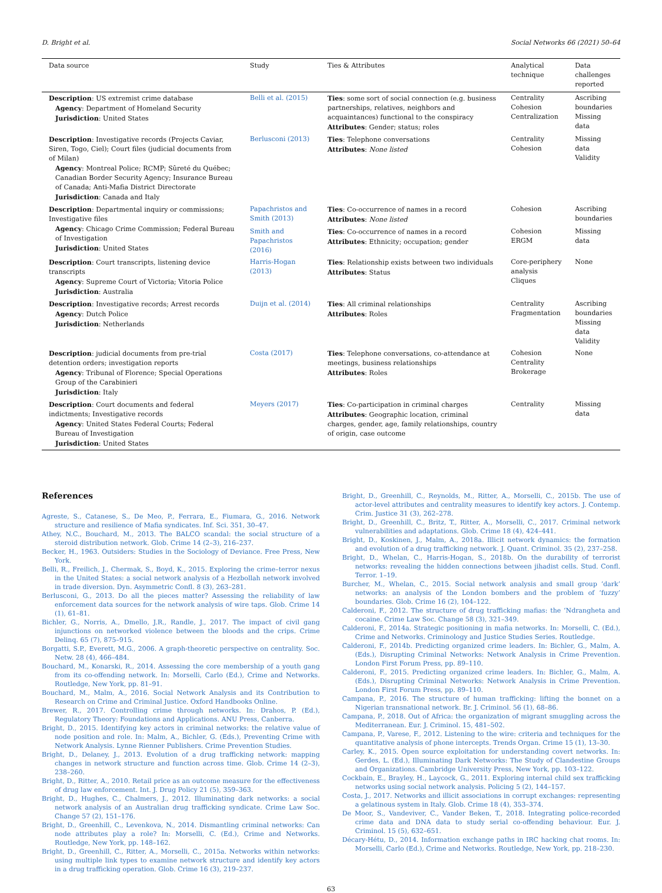D. Bright et al. Social Networks 66 (2021) 50–64
| Data source | Study | Ties & Attributes | Analytical technique | Data challenges reported |
| --- | --- | --- | --- | --- |
| Description : US extremist crime database Agency : Department of Homeland Security Jurisdiction : United States | Belli et al. (2015) | Ties : some sort of social connection (e.g. business partnerships, relatives, neighbors and acquaintances) functional to the conspiracy Attributes : Gender; status; roles | Centrality Cohesion Centralization | Ascribing boundaries Missing data |
| Description : Investigative records (Projects Caviar, Siren, Togo, Ciel); Court files (judicial documents from of Milan) Agency : Montreal Police; RCMP; Sûreté du Québec; Canadian Border Security Agency; Insurance Bureau of Canada; Anti-Mafia District Directorate Jurisdiction : Canada and Italy | Berlusconi (2013) | Ties : Telephone conversations Attributes : None listed | Centrality Cohesion | Missing data Validity |
| Description : Departmental inquiry or commissions; Investigative files Agency : Chicago Crime Commission; Federal Bureau of Investigation Jurisdiction : United States | Papachristos and Smith (2013) | Ties : Co-occurrence of names in a record Attributes : None listed | Cohesion | Ascribing boundaries |
| | Smith and Papachristos (2016) | Ties : Co-occurrence of names in a record Attributes : Ethnicity; occupation; gender | Cohesion ERGM | Missing data |
| Description : Court transcripts, listening device transcripts Agency : Supreme Court of Victoria; Vitoria Police Jurisdiction : Australia | Harris-Hogan (2013) | Ties : Relationship exists between two individuals Attributes : Status | Core-periphery analysis Cliques | None |
| Description : Investigative records; Arrest records Agency : Dutch Police Jurisdiction : Netherlands | Duijn et al. (2014) | Ties : All criminal relationships Attributes : Roles | Centrality Fragmentation | Ascribing boundaries Missing data Validity |
| Description : judicial documents from pre-trial detention orders; investigation reports Agency : Tribunal of Florence; Special Operations Group of the Carabinieri Jurisdiction : Italy | Costa (2017) | Ties : Telephone conversations, co-attendance at meetings, business relationships Attributes : Roles | Cohesion Centrality Brokerage | None |
| Description : Court documents and federal indictments; Investigative records Agency : United States Federal Courts; Federal Bureau of Investigation Jurisdiction : United States | Meyers (2017) | Ties : Co-participation in criminal charges Attributes : Geographic location, criminal charges, gender, age, family relationships, country of origin, case outcome | Centrality | Missing data |
References
Agreste, S., Catanese, S., De Meo, P., Ferrara, E., Fiumara, G., 2016. Network structure and resilience of Mafia syndicates. Inf. Sci. 351, 30–47.
Athey, N.C., Bouchard, M., 2013. The BALCO scandal: the social structure of a steroid distribution network. Glob. Crime 14 (2–3), 216–237.
Becker, H., 1963. Outsiders: Studies in the Sociology of Deviance. Free Press, New York.
Belli, R., Freilich, J., Chermak, S., Boyd, K., 2015. Exploring the crime–terror nexus in the United States: a social network analysis of a Hezbollah network involved in trade diversion. Dyn. Asymmetric Confl. 8 (3), 263–281.
Berlusconi, G., 2013. Do all the pieces matter? Assessing the reliability of law enforcement data sources for the network analysis of wire taps. Glob. Crime 14 (1), 61–81.
Bichler, G., Norris, A., Dmello, J.R., Randle, J., 2017. The impact of civil gang injunctions on networked violence between the bloods and the crips. Crime Delinq. 65 (7), 875–915.
Borgatti, S.P., Everett, M.G., 2006. A graph-theoretic perspective on centrality. Soc. Netw. 28 (4), 466–484.
Bouchard, M., Konarski, R., 2014. Assessing the core membership of a youth gang from its co-offending network. In: Morselli, Carlo (Ed.), Crime and Networks. Routledge, New York, pp. 81–91.
Bouchard, M., Malm, A., 2016. Social Network Analysis and its Contribution to Research on Crime and Criminal Justice. Oxford Handbooks Online.
Brewer, R., 2017. Controlling crime through networks. In: Drahos, P. (Ed.), Regulatory Theory: Foundations and Applications. ANU Press, Canberra.
Bright, D., 2015. Identifying key actors in criminal networks: the relative value of node position and role. In: Malm, A., Bichler, G. (Eds.), Preventing Crime with Network Analysis. Lynne Rienner Publishers. Crime Prevention Studies.
Bright, D., Delaney, J., 2013. Evolution of a drug trafficking network: mapping changes in network structure and function across time. Glob. Crime 14 (2–3), 238–260.
Bright, D., Ritter, A., 2010. Retail price as an outcome measure for the effectiveness of drug law enforcement. Int. J. Drug Policy 21 (5), 359–363.
Bright, D., Hughes, C., Chalmers, J., 2012. Illuminating dark networks: a social network analysis of an Australian drug trafficking syndicate. Crime Law Soc. Change 57 (2), 151–176.
Bright, D., Greenhill, C., Levenkova, N., 2014. Dismantling criminal networks: Can node attributes play a role? In: Morselli, C. (Ed.), Crime and Networks. Routledge, New York, pp. 148–162.
Bright, D., Greenhill, C., Ritter, A., Morselli, C., 2015a. Networks within networks: using multiple link types to examine network structure and identify key actors in a drug trafficking operation. Glob. Crime 16 (3), 219–237.
Bright, D., Greenhill, C., Reynolds, M., Ritter, A., Morselli, C., 2015b. The use of actor-level attributes and centrality measures to identify key actors. J. Contemp. Crim. Justice 31 (3), 262–278.
Bright, D., Greenhill, C., Britz, T., Ritter, A., Morselli, C., 2017. Criminal network vulnerabilities and adaptations. Glob. Crime 18 (4), 424–441.
Bright, D., Koskinen, J., Malm, A., 2018a. Illicit network dynamics: the formation and evolution of a drug trafficking network. J. Quant. Criminol. 35 (2), 237–258.
Bright, D., Whelan, C., Harris-Hogan, S., 2018b. On the durability of terrorist networks: revealing the hidden connections between jihadist cells. Stud. Confl. Terror. 1–19.
Burcher, M., Whelan, C., 2015. Social network analysis and small group ‘dark’ networks: an analysis of the London bombers and the problem of ‘fuzzy’ boundaries. Glob. Crime 16 (2), 104–122.
Calderoni, F., 2012. The structure of drug trafficking mafias: the ‘Ndrangheta and cocaine. Crime Law Soc. Change 58 (3), 321–349.
Calderoni, F., 2014a. Strategic positioning in mafia networks. In: Morselli, C. (Ed.), Crime and Networks. Criminology and Justice Studies Series. Routledge.
Calderoni, F., 2014b. Predicting organized crime leaders. In: Bichler, G., Malm, A. (Eds.), Disrupting Criminal Networks: Network Analysis in Crime Prevention. London First Forum Press, pp. 89–110.
Calderoni, F., 2015. Predicting organized crime leaders. In: Bichler, G., Malm, A. (Eds.), Disrupting Criminal Networks: Network Analysis in Crime Prevention. London First Forum Press, pp. 89–110.
Campana, P., 2016. The structure of human trafficking: lifting the bonnet on a Nigerian transnational network. Br. J. Criminol. 56 (1), 68–86.
Campana, P., 2018. Out of Africa: the organization of migrant smuggling across the Mediterranean. Eur. J. Criminol. 15, 481–502.
Campana, P., Varese, F., 2012. Listening to the wire: criteria and techniques for the quantitative analysis of phone intercepts. Trends Organ. Crime 15 (1), 13–30.
Carley, K., 2015. Open source exploitation for understanding covert networks. In: Gerdes, L. (Ed.), Illuminating Dark Networks: The Study of Clandestine Groups and Organizations. Cambridge University Press, New York, pp. 103–122.
Cockbain, E., Brayley, H., Laycock, G., 2011. Exploring internal child sex trafficking networks using social network analysis. Policing 5 (2), 144–157.
Costa, J., 2017. Networks and illicit associations in corrupt exchanges: representing a gelatinous system in Italy. Glob. Crime 18 (4), 353–374.
De Moor, S., Vandeviver, C., Vander Beken, T., 2018. Integrating police-recorded crime data and DNA data to study serial co-offending behaviour. Eur. J. Criminol. 15 (5), 632–651.
Décary-Hétu, D., 2014. Information exchange paths in IRC hacking chat rooms. In: Morselli, Carlo (Ed.), Crime and Networks. Routledge, New York, pp. 218–230.
63